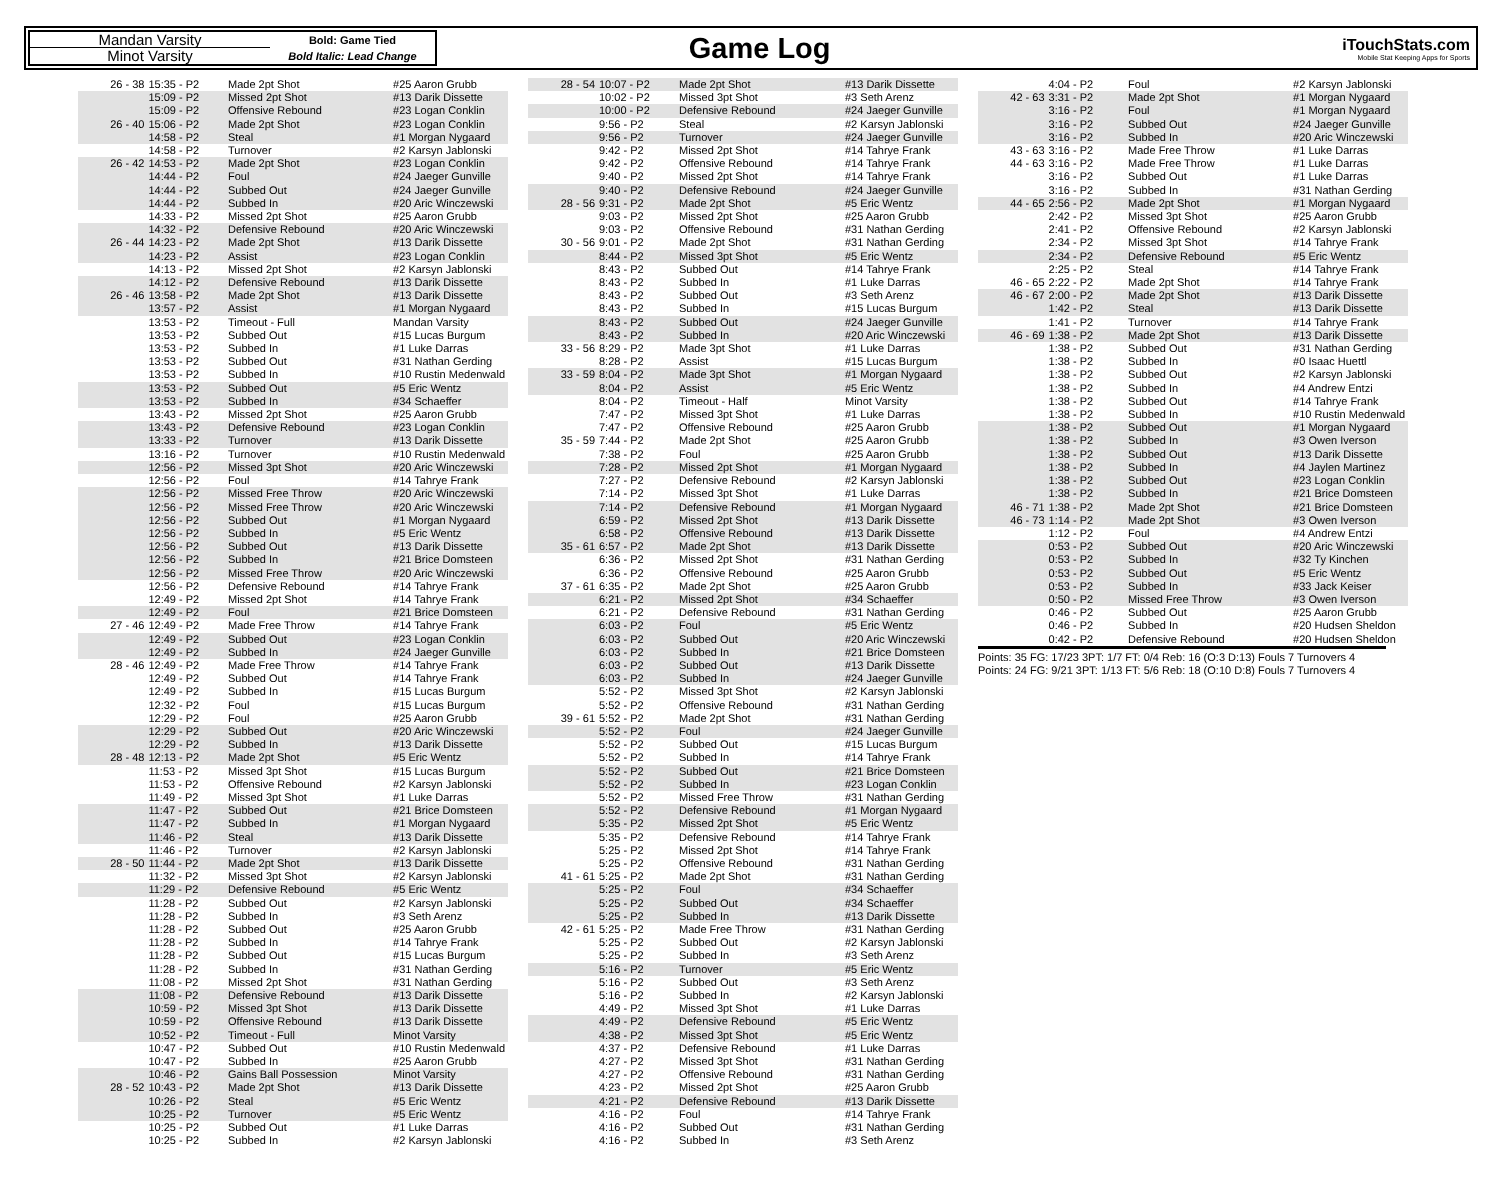Mandan Varsity
Minot Varsity
Bold: Game Tied
Bold Italic: Lead Change
Game Log
iTouchStats.com
Mobile Stat Keeping Apps for Sports
| 26 - 38 | 15:35 - P2 | Made 2pt Shot | #25 Aaron Grubb |
| | 15:09 - P2 | Missed 2pt Shot | #13 Darik Dissette |
| | 15:09 - P2 | Offensive Rebound | #23 Logan Conklin |
| 26 - 40 | 15:06 - P2 | Made 2pt Shot | #23 Logan Conklin |
| | 14:58 - P2 | Steal | #1 Morgan Nygaard |
| | 14:58 - P2 | Turnover | #2 Karsyn Jablonski |
| 26 - 42 | 14:53 - P2 | Made 2pt Shot | #23 Logan Conklin |
| | 14:44 - P2 | Foul | #24 Jaeger Gunville |
| | 14:44 - P2 | Subbed Out | #24 Jaeger Gunville |
| | 14:44 - P2 | Subbed In | #20 Aric Winczewski |
| | 14:33 - P2 | Missed 2pt Shot | #25 Aaron Grubb |
| | 14:32 - P2 | Defensive Rebound | #20 Aric Winczewski |
| 26 - 44 | 14:23 - P2 | Made 2pt Shot | #13 Darik Dissette |
| | 14:23 - P2 | Assist | #23 Logan Conklin |
| | 14:13 - P2 | Missed 2pt Shot | #2 Karsyn Jablonski |
| | 14:12 - P2 | Defensive Rebound | #13 Darik Dissette |
| 26 - 46 | 13:58 - P2 | Made 2pt Shot | #13 Darik Dissette |
| | 13:57 - P2 | Assist | #1 Morgan Nygaard |
| | 13:53 - P2 | Timeout - Full | Mandan Varsity |
| | 13:53 - P2 | Subbed Out | #15 Lucas Burgum |
| | 13:53 - P2 | Subbed In | #1 Luke Darras |
| | 13:53 - P2 | Subbed Out | #31 Nathan Gerding |
| | 13:53 - P2 | Subbed In | #10 Rustin Medenwald |
| | 13:53 - P2 | Subbed Out | #5 Eric Wentz |
| | 13:53 - P2 | Subbed In | #34 Schaeffer |
| | 13:43 - P2 | Missed 2pt Shot | #25 Aaron Grubb |
| | 13:43 - P2 | Defensive Rebound | #23 Logan Conklin |
| | 13:33 - P2 | Turnover | #13 Darik Dissette |
| | 13:16 - P2 | Turnover | #10 Rustin Medenwald |
| | 12:56 - P2 | Missed 3pt Shot | #20 Aric Winczewski |
| | 12:56 - P2 | Foul | #14 Tahrye Frank |
| | 12:56 - P2 | Missed Free Throw | #20 Aric Winczewski |
| | 12:56 - P2 | Missed Free Throw | #20 Aric Winczewski |
| | 12:56 - P2 | Subbed Out | #1 Morgan Nygaard |
| | 12:56 - P2 | Subbed In | #5 Eric Wentz |
| | 12:56 - P2 | Subbed Out | #13 Darik Dissette |
| | 12:56 - P2 | Subbed In | #21 Brice Domsteen |
| | 12:56 - P2 | Missed Free Throw | #20 Aric Winczewski |
| | 12:56 - P2 | Defensive Rebound | #14 Tahrye Frank |
| | 12:49 - P2 | Missed 2pt Shot | #14 Tahrye Frank |
| | 12:49 - P2 | Foul | #21 Brice Domsteen |
| 27 - 46 | 12:49 - P2 | Made Free Throw | #14 Tahrye Frank |
| | 12:49 - P2 | Subbed Out | #23 Logan Conklin |
| | 12:49 - P2 | Subbed In | #24 Jaeger Gunville |
| 28 - 46 | 12:49 - P2 | Made Free Throw | #14 Tahrye Frank |
| | 12:49 - P2 | Subbed Out | #14 Tahrye Frank |
| | 12:49 - P2 | Subbed In | #15 Lucas Burgum |
| | 12:32 - P2 | Foul | #15 Lucas Burgum |
| | 12:29 - P2 | Foul | #25 Aaron Grubb |
| | 12:29 - P2 | Subbed Out | #20 Aric Winczewski |
| | 12:29 - P2 | Subbed In | #13 Darik Dissette |
| 28 - 48 | 12:13 - P2 | Made 2pt Shot | #5 Eric Wentz |
| | 11:53 - P2 | Missed 3pt Shot | #15 Lucas Burgum |
| | 11:53 - P2 | Offensive Rebound | #2 Karsyn Jablonski |
| | 11:49 - P2 | Missed 3pt Shot | #1 Luke Darras |
| | 11:47 - P2 | Subbed Out | #21 Brice Domsteen |
| | 11:47 - P2 | Subbed In | #1 Morgan Nygaard |
| | 11:46 - P2 | Steal | #13 Darik Dissette |
| | 11:46 - P2 | Turnover | #2 Karsyn Jablonski |
| 28 - 50 | 11:44 - P2 | Made 2pt Shot | #13 Darik Dissette |
| | 11:32 - P2 | Missed 3pt Shot | #2 Karsyn Jablonski |
| | 11:29 - P2 | Defensive Rebound | #5 Eric Wentz |
| | 11:28 - P2 | Subbed Out | #2 Karsyn Jablonski |
| | 11:28 - P2 | Subbed In | #3 Seth Arenz |
| | 11:28 - P2 | Subbed Out | #25 Aaron Grubb |
| | 11:28 - P2 | Subbed In | #14 Tahrye Frank |
| | 11:28 - P2 | Subbed Out | #15 Lucas Burgum |
| | 11:28 - P2 | Subbed In | #31 Nathan Gerding |
| | 11:08 - P2 | Missed 2pt Shot | #31 Nathan Gerding |
| | 11:08 - P2 | Defensive Rebound | #13 Darik Dissette |
| | 10:59 - P2 | Missed 3pt Shot | #13 Darik Dissette |
| | 10:59 - P2 | Offensive Rebound | #13 Darik Dissette |
| | 10:52 - P2 | Timeout - Full | Minot Varsity |
| | 10:47 - P2 | Subbed Out | #10 Rustin Medenwald |
| | 10:47 - P2 | Subbed In | #25 Aaron Grubb |
| | 10:46 - P2 | Gains Ball Possession | Minot Varsity |
| 28 - 52 | 10:43 - P2 | Made 2pt Shot | #13 Darik Dissette |
| | 10:26 - P2 | Steal | #5 Eric Wentz |
| | 10:25 - P2 | Turnover | #5 Eric Wentz |
| | 10:25 - P2 | Subbed Out | #1 Luke Darras |
| | 10:25 - P2 | Subbed In | #2 Karsyn Jablonski |
| 28 - 54 | 10:07 - P2 | Made 2pt Shot | #13 Darik Dissette |
| | 10:02 - P2 | Missed 3pt Shot | #3 Seth Arenz |
| | 10:00 - P2 | Defensive Rebound | #24 Jaeger Gunville |
| | 9:56 - P2 | Steal | #2 Karsyn Jablonski |
| | 9:56 - P2 | Turnover | #24 Jaeger Gunville |
| | 9:42 - P2 | Missed 2pt Shot | #14 Tahrye Frank |
| | 9:42 - P2 | Offensive Rebound | #14 Tahrye Frank |
| | 9:40 - P2 | Missed 2pt Shot | #14 Tahrye Frank |
| | 9:40 - P2 | Defensive Rebound | #24 Jaeger Gunville |
| 28 - 56 | 9:31 - P2 | Made 2pt Shot | #5 Eric Wentz |
| | 9:03 - P2 | Missed 2pt Shot | #25 Aaron Grubb |
| | 9:03 - P2 | Offensive Rebound | #31 Nathan Gerding |
| 30 - 56 | 9:01 - P2 | Made 2pt Shot | #31 Nathan Gerding |
| | 8:44 - P2 | Missed 3pt Shot | #5 Eric Wentz |
| | 8:43 - P2 | Subbed Out | #14 Tahrye Frank |
| | 8:43 - P2 | Subbed In | #1 Luke Darras |
| | 8:43 - P2 | Subbed Out | #3 Seth Arenz |
| | 8:43 - P2 | Subbed In | #15 Lucas Burgum |
| | 8:43 - P2 | Subbed Out | #24 Jaeger Gunville |
| | 8:43 - P2 | Subbed In | #20 Aric Winczewski |
| 33 - 56 | 8:29 - P2 | Made 3pt Shot | #1 Luke Darras |
| | 8:28 - P2 | Assist | #15 Lucas Burgum |
| 33 - 59 | 8:04 - P2 | Made 3pt Shot | #1 Morgan Nygaard |
| | 8:04 - P2 | Assist | #5 Eric Wentz |
| | 8:04 - P2 | Timeout - Half | Minot Varsity |
| | 7:47 - P2 | Missed 3pt Shot | #1 Luke Darras |
| | 7:47 - P2 | Offensive Rebound | #25 Aaron Grubb |
| 35 - 59 | 7:44 - P2 | Made 2pt Shot | #25 Aaron Grubb |
| | 7:38 - P2 | Foul | #25 Aaron Grubb |
| | 7:28 - P2 | Missed 2pt Shot | #1 Morgan Nygaard |
| | 7:27 - P2 | Defensive Rebound | #2 Karsyn Jablonski |
| | 7:14 - P2 | Missed 3pt Shot | #1 Luke Darras |
| | 7:14 - P2 | Defensive Rebound | #1 Morgan Nygaard |
| | 6:59 - P2 | Missed 2pt Shot | #13 Darik Dissette |
| | 6:58 - P2 | Offensive Rebound | #13 Darik Dissette |
| 35 - 61 | 6:57 - P2 | Made 2pt Shot | #13 Darik Dissette |
| | 6:36 - P2 | Missed 2pt Shot | #31 Nathan Gerding |
| | 6:36 - P2 | Offensive Rebound | #25 Aaron Grubb |
| 37 - 61 | 6:35 - P2 | Made 2pt Shot | #25 Aaron Grubb |
| | 6:21 - P2 | Missed 2pt Shot | #34 Schaeffer |
| | 6:21 - P2 | Defensive Rebound | #31 Nathan Gerding |
| | 6:03 - P2 | Foul | #5 Eric Wentz |
| | 6:03 - P2 | Subbed Out | #20 Aric Winczewski |
| | 6:03 - P2 | Subbed In | #21 Brice Domsteen |
| | 6:03 - P2 | Subbed Out | #13 Darik Dissette |
| | 6:03 - P2 | Subbed In | #24 Jaeger Gunville |
| | 5:52 - P2 | Missed 3pt Shot | #2 Karsyn Jablonski |
| | 5:52 - P2 | Offensive Rebound | #31 Nathan Gerding |
| 39 - 61 | 5:52 - P2 | Made 2pt Shot | #31 Nathan Gerding |
| | 5:52 - P2 | Foul | #24 Jaeger Gunville |
| | 5:52 - P2 | Subbed Out | #15 Lucas Burgum |
| | 5:52 - P2 | Subbed In | #14 Tahrye Frank |
| | 5:52 - P2 | Subbed Out | #21 Brice Domsteen |
| | 5:52 - P2 | Subbed In | #23 Logan Conklin |
| | 5:52 - P2 | Missed Free Throw | #31 Nathan Gerding |
| | 5:52 - P2 | Defensive Rebound | #1 Morgan Nygaard |
| | 5:35 - P2 | Missed 2pt Shot | #5 Eric Wentz |
| | 5:35 - P2 | Defensive Rebound | #14 Tahrye Frank |
| | 5:25 - P2 | Missed 2pt Shot | #14 Tahrye Frank |
| | 5:25 - P2 | Offensive Rebound | #31 Nathan Gerding |
| 41 - 61 | 5:25 - P2 | Made 2pt Shot | #31 Nathan Gerding |
| | 5:25 - P2 | Foul | #34 Schaeffer |
| | 5:25 - P2 | Subbed Out | #34 Schaeffer |
| | 5:25 - P2 | Subbed In | #13 Darik Dissette |
| 42 - 61 | 5:25 - P2 | Made Free Throw | #31 Nathan Gerding |
| | 5:25 - P2 | Subbed Out | #2 Karsyn Jablonski |
| | 5:25 - P2 | Subbed In | #3 Seth Arenz |
| | 5:16 - P2 | Turnover | #5 Eric Wentz |
| | 5:16 - P2 | Subbed Out | #3 Seth Arenz |
| | 5:16 - P2 | Subbed In | #2 Karsyn Jablonski |
| | 4:49 - P2 | Missed 3pt Shot | #1 Luke Darras |
| | 4:49 - P2 | Defensive Rebound | #5 Eric Wentz |
| | 4:38 - P2 | Missed 3pt Shot | #5 Eric Wentz |
| | 4:37 - P2 | Defensive Rebound | #1 Luke Darras |
| | 4:27 - P2 | Missed 3pt Shot | #31 Nathan Gerding |
| | 4:27 - P2 | Offensive Rebound | #31 Nathan Gerding |
| | 4:23 - P2 | Missed 2pt Shot | #25 Aaron Grubb |
| | 4:21 - P2 | Defensive Rebound | #13 Darik Dissette |
| | 4:16 - P2 | Foul | #14 Tahrye Frank |
| | 4:16 - P2 | Subbed Out | #31 Nathan Gerding |
| | 4:16 - P2 | Subbed In | #3 Seth Arenz |
| | 4:04 - P2 | Foul | #2 Karsyn Jablonski |
| 42 - 63 | 3:31 - P2 | Made 2pt Shot | #1 Morgan Nygaard |
| | 3:16 - P2 | Foul | #1 Morgan Nygaard |
| | 3:16 - P2 | Subbed Out | #24 Jaeger Gunville |
| | 3:16 - P2 | Subbed In | #20 Aric Winczewski |
| 43 - 63 | 3:16 - P2 | Made Free Throw | #1 Luke Darras |
| 44 - 63 | 3:16 - P2 | Made Free Throw | #1 Luke Darras |
| | 3:16 - P2 | Subbed Out | #1 Luke Darras |
| | 3:16 - P2 | Subbed In | #31 Nathan Gerding |
| 44 - 65 | 2:56 - P2 | Made 2pt Shot | #1 Morgan Nygaard |
| | 2:42 - P2 | Missed 3pt Shot | #25 Aaron Grubb |
| | 2:41 - P2 | Offensive Rebound | #2 Karsyn Jablonski |
| | 2:34 - P2 | Missed 3pt Shot | #14 Tahrye Frank |
| | 2:34 - P2 | Defensive Rebound | #5 Eric Wentz |
| | 2:25 - P2 | Steal | #14 Tahrye Frank |
| 46 - 65 | 2:22 - P2 | Made 2pt Shot | #14 Tahrye Frank |
| 46 - 67 | 2:00 - P2 | Made 2pt Shot | #13 Darik Dissette |
| | 1:42 - P2 | Steal | #13 Darik Dissette |
| | 1:41 - P2 | Turnover | #14 Tahrye Frank |
| 46 - 69 | 1:38 - P2 | Made 2pt Shot | #13 Darik Dissette |
| | 1:38 - P2 | Subbed Out | #31 Nathan Gerding |
| | 1:38 - P2 | Subbed In | #0 Isaac Huettl |
| | 1:38 - P2 | Subbed Out | #2 Karsyn Jablonski |
| | 1:38 - P2 | Subbed In | #4 Andrew Entzi |
| | 1:38 - P2 | Subbed Out | #14 Tahrye Frank |
| | 1:38 - P2 | Subbed In | #10 Rustin Medenwald |
| | 1:38 - P2 | Subbed Out | #1 Morgan Nygaard |
| | 1:38 - P2 | Subbed In | #3 Owen Iverson |
| | 1:38 - P2 | Subbed Out | #13 Darik Dissette |
| | 1:38 - P2 | Subbed In | #4 Jaylen Martinez |
| | 1:38 - P2 | Subbed Out | #23 Logan Conklin |
| | 1:38 - P2 | Subbed In | #21 Brice Domsteen |
| 46 - 71 | 1:38 - P2 | Made 2pt Shot | #21 Brice Domsteen |
| 46 - 73 | 1:14 - P2 | Made 2pt Shot | #3 Owen Iverson |
| | 1:12 - P2 | Foul | #4 Andrew Entzi |
| | 0:53 - P2 | Subbed Out | #20 Aric Winczewski |
| | 0:53 - P2 | Subbed In | #32 Ty Kinchen |
| | 0:53 - P2 | Subbed Out | #5 Eric Wentz |
| | 0:53 - P2 | Subbed In | #33 Jack Keiser |
| | 0:50 - P2 | Missed Free Throw | #3 Owen Iverson |
| | 0:46 - P2 | Subbed Out | #25 Aaron Grubb |
| | 0:46 - P2 | Subbed In | #20 Hudsen Sheldon |
| | 0:42 - P2 | Defensive Rebound | #20 Hudsen Sheldon |
Points: 35 FG: 17/23 3PT: 1/7 FT: 0/4 Reb: 16 (O:3 D:13) Fouls 7 Turnovers 4
Points: 24 FG: 9/21 3PT: 1/13 FT: 5/6 Reb: 18 (O:10 D:8) Fouls 7 Turnovers 4